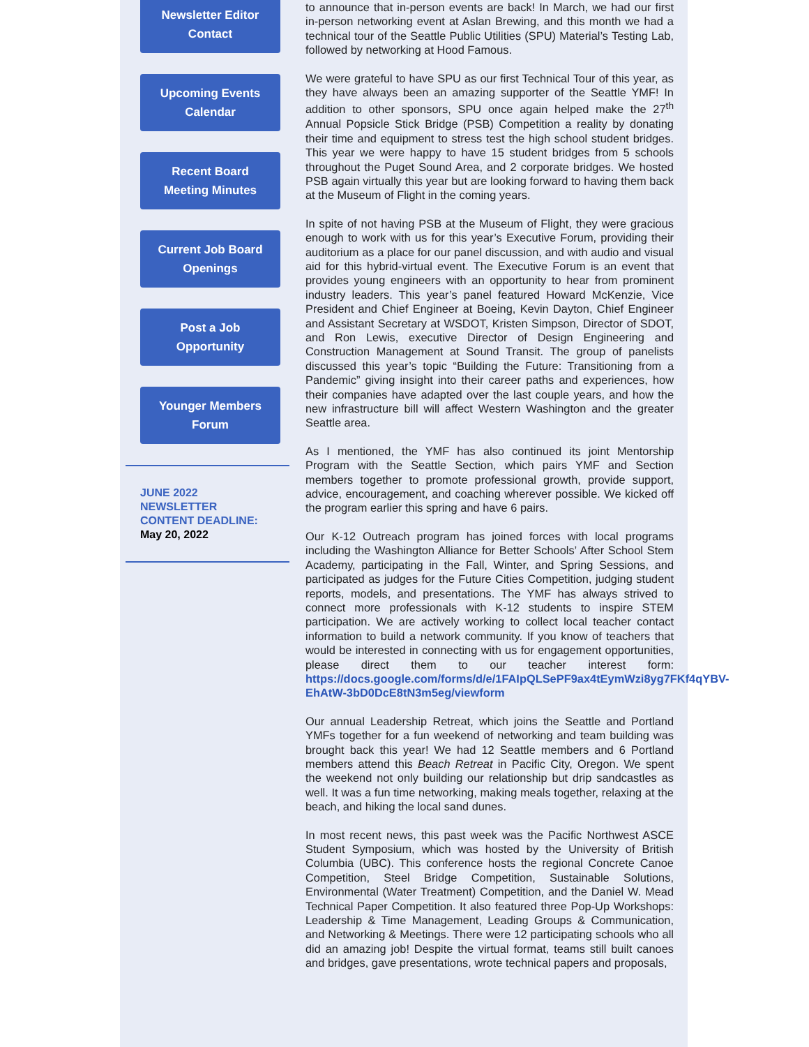Newsletter Editor
Contact
Upcoming Events
Calendar
Recent Board
Meeting Minutes
Current Job Board
Openings
Post a Job
Opportunity
Younger Members
Forum
JUNE 2022
NEWSLETTER
CONTENT DEADLINE:
May 20, 2022
to announce that in-person events are back! In March, we had our first in-person networking event at Aslan Brewing, and this month we had a technical tour of the Seattle Public Utilities (SPU) Material’s Testing Lab, followed by networking at Hood Famous.
We were grateful to have SPU as our first Technical Tour of this year, as they have always been an amazing supporter of the Seattle YMF! In addition to other sponsors, SPU once again helped make the 27<sup>th</sup> Annual Popsicle Stick Bridge (PSB) Competition a reality by donating their time and equipment to stress test the high school student bridges. This year we were happy to have 15 student bridges from 5 schools throughout the Puget Sound Area, and 2 corporate bridges. We hosted PSB again virtually this year but are looking forward to having them back at the Museum of Flight in the coming years.
In spite of not having PSB at the Museum of Flight, they were gracious enough to work with us for this year’s Executive Forum, providing their auditorium as a place for our panel discussion, and with audio and visual aid for this hybrid-virtual event. The Executive Forum is an event that provides young engineers with an opportunity to hear from prominent industry leaders. This year’s panel featured Howard McKenzie, Vice President and Chief Engineer at Boeing, Kevin Dayton, Chief Engineer and Assistant Secretary at WSDOT, Kristen Simpson, Director of SDOT, and Ron Lewis, executive Director of Design Engineering and Construction Management at Sound Transit. The group of panelists discussed this year’s topic “Building the Future: Transitioning from a Pandemic” giving insight into their career paths and experiences, how their companies have adapted over the last couple years, and how the new infrastructure bill will affect Western Washington and the greater Seattle area.
As I mentioned, the YMF has also continued its joint Mentorship Program with the Seattle Section, which pairs YMF and Section members together to promote professional growth, provide support, advice, encouragement, and coaching wherever possible. We kicked off the program earlier this spring and have 6 pairs.
Our K-12 Outreach program has joined forces with local programs including the Washington Alliance for Better Schools’ After School Stem Academy, participating in the Fall, Winter, and Spring Sessions, and participated as judges for the Future Cities Competition, judging student reports, models, and presentations. The YMF has always strived to connect more professionals with K-12 students to inspire STEM participation. We are actively working to collect local teacher contact information to build a network community. If you know of teachers that would be interested in connecting with us for engagement opportunities, please direct them to our teacher interest form: https://docs.google.com/forms/d/e/1FAIpQLSePF9ax4tEymWzi8yg7FKf4qYBV-EhAtW-3bD0DcE8tN3m5eg/viewform
Our annual Leadership Retreat, which joins the Seattle and Portland YMFs together for a fun weekend of networking and team building was brought back this year! We had 12 Seattle members and 6 Portland members attend this Beach Retreat in Pacific City, Oregon. We spent the weekend not only building our relationship but drip sandcastles as well. It was a fun time networking, making meals together, relaxing at the beach, and hiking the local sand dunes.
In most recent news, this past week was the Pacific Northwest ASCE Student Symposium, which was hosted by the University of British Columbia (UBC). This conference hosts the regional Concrete Canoe Competition, Steel Bridge Competition, Sustainable Solutions, Environmental (Water Treatment) Competition, and the Daniel W. Mead Technical Paper Competition. It also featured three Pop-Up Workshops: Leadership & Time Management, Leading Groups & Communication, and Networking & Meetings. There were 12 participating schools who all did an amazing job! Despite the virtual format, teams still built canoes and bridges, gave presentations, wrote technical papers and proposals,